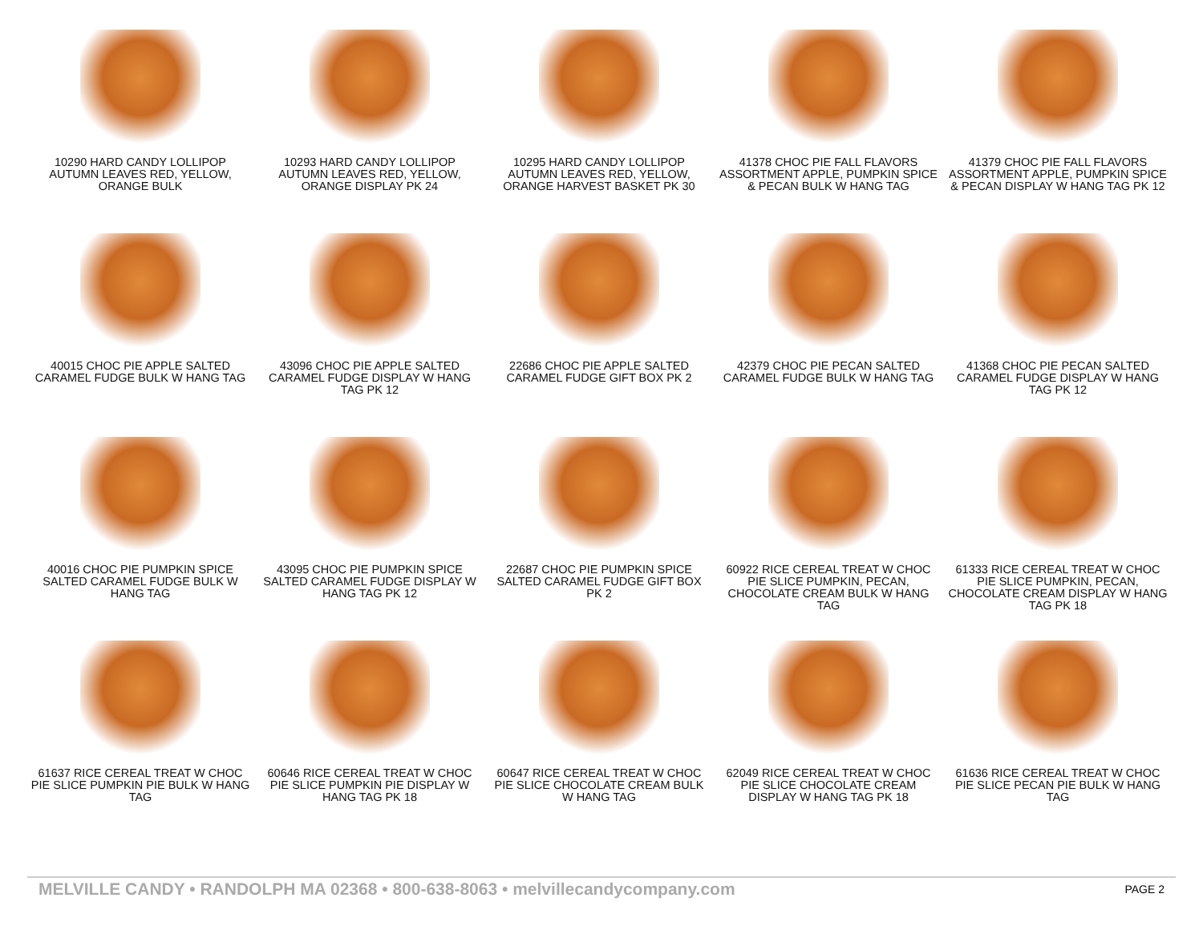10290 HARD CANDY LOLLIPOP AUTUMN LEAVES RED, YELLOW, ORANGE BULK
10293 HARD CANDY LOLLIPOP AUTUMN LEAVES RED, YELLOW, ORANGE DISPLAY PK 24
10295 HARD CANDY LOLLIPOP AUTUMN LEAVES RED, YELLOW, ORANGE HARVEST BASKET PK 30
41378 CHOC PIE FALL FLAVORS ASSORTMENT APPLE, PUMPKIN SPICE & PECAN BULK W HANG TAG
41379 CHOC PIE FALL FLAVORS ASSORTMENT APPLE, PUMPKIN SPICE & PECAN DISPLAY W HANG TAG PK 12
40015 CHOC PIE APPLE SALTED CARAMEL FUDGE BULK W HANG TAG
43096 CHOC PIE APPLE SALTED CARAMEL FUDGE DISPLAY W HANG TAG PK 12
22686 CHOC PIE APPLE SALTED CARAMEL FUDGE GIFT BOX PK 2
42379 CHOC PIE PECAN SALTED CARAMEL FUDGE BULK W HANG TAG
41368 CHOC PIE PECAN SALTED CARAMEL FUDGE DISPLAY W HANG TAG PK 12
40016 CHOC PIE PUMPKIN SPICE SALTED CARAMEL FUDGE BULK W HANG TAG
43095 CHOC PIE PUMPKIN SPICE SALTED CARAMEL FUDGE DISPLAY W HANG TAG PK 12
22687 CHOC PIE PUMPKIN SPICE SALTED CARAMEL FUDGE GIFT BOX PK 2
60922 RICE CEREAL TREAT W CHOC PIE SLICE PUMPKIN, PECAN, CHOCOLATE CREAM BULK W HANG TAG
61333 RICE CEREAL TREAT W CHOC PIE SLICE PUMPKIN, PECAN, CHOCOLATE CREAM DISPLAY W HANG TAG PK 18
61637 RICE CEREAL TREAT W CHOC PIE SLICE PUMPKIN PIE BULK W HANG TAG
60646 RICE CEREAL TREAT W CHOC PIE SLICE PUMPKIN PIE DISPLAY W HANG TAG PK 18
60647 RICE CEREAL TREAT W CHOC PIE SLICE CHOCOLATE CREAM BULK W HANG TAG
62049 RICE CEREAL TREAT W CHOC PIE SLICE CHOCOLATE CREAM DISPLAY W HANG TAG PK 18
61636 RICE CEREAL TREAT W CHOC PIE SLICE PECAN PIE BULK W HANG TAG
MELVILLE CANDY • RANDOLPH MA 02368 • 800-638-8063 • melvillecandycompany.com PAGE 2